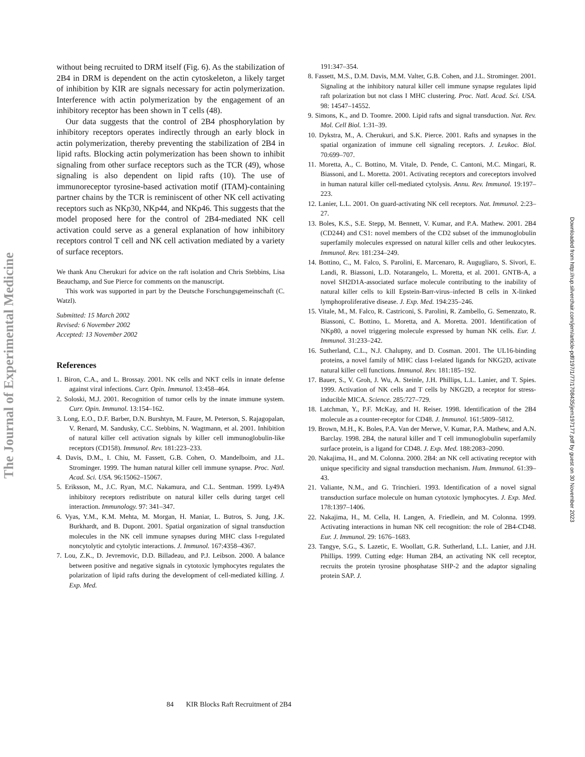The Journal of Experimental Medicine
Downloaded from http://rup.silverchair.com/jem/article-pdf/197/1/77/1708435/jem197177.pdf by guest on 30 November 2023
without being recruited to DRM itself (Fig. 6). As the stabilization of 2B4 in DRM is dependent on the actin cytoskeleton, a likely target of inhibition by KIR are signals necessary for actin polymerization. Interference with actin polymerization by the engagement of an inhibitory receptor has been shown in T cells (48).
Our data suggests that the control of 2B4 phosphorylation by inhibitory receptors operates indirectly through an early block in actin polymerization, thereby preventing the stabilization of 2B4 in lipid rafts. Blocking actin polymerization has been shown to inhibit signaling from other surface receptors such as the TCR (49), whose signaling is also dependent on lipid rafts (10). The use of immunoreceptor tyrosine-based activation motif (ITAM)-containing partner chains by the TCR is reminiscent of other NK cell activating receptors such as NKp30, NKp44, and NKp46. This suggests that the model proposed here for the control of 2B4-mediated NK cell activation could serve as a general explanation of how inhibitory receptors control T cell and NK cell activation mediated by a variety of surface receptors.
We thank Anu Cherukuri for advice on the raft isolation and Chris Stebbins, Lisa Beauchamp, and Sue Pierce for comments on the manuscript.
This work was supported in part by the Deutsche Forschungsgemeinschaft (C. Watzl).
Submitted: 15 March 2002
Revised: 6 November 2002
Accepted: 13 November 2002
References
1. Biron, C.A., and L. Brossay. 2001. NK cells and NKT cells in innate defense against viral infections. Curr. Opin. Immunol. 13:458–464.
2. Soloski, M.J. 2001. Recognition of tumor cells by the innate immune system. Curr. Opin. Immunol. 13:154–162.
3. Long, E.O., D.F. Barber, D.N. Burshtyn, M. Faure, M. Peterson, S. Rajagopalan, V. Renard, M. Sandusky, C.C. Stebbins, N. Wagtmann, et al. 2001. Inhibition of natural killer cell activation signals by killer cell immunoglobulin-like receptors (CD158). Immunol. Rev. 181:223–233.
4. Davis, D.M., I. Chiu, M. Fassett, G.B. Cohen, O. Mandelboim, and J.L. Strominger. 1999. The human natural killer cell immune synapse. Proc. Natl. Acad. Sci. USA. 96:15062–15067.
5. Eriksson, M., J.C. Ryan, M.C. Nakamura, and C.L. Sentman. 1999. Ly49A inhibitory receptors redistribute on natural killer cells during target cell interaction. Immunology. 97: 341–347.
6. Vyas, Y.M., K.M. Mehta, M. Morgan, H. Maniar, L. Butros, S. Jung, J.K. Burkhardt, and B. Dupont. 2001. Spatial organization of signal transduction molecules in the NK cell immune synapses during MHC class I-regulated noncytolytic and cytolytic interactions. J. Immunol. 167:4358–4367.
7. Lou, Z.K., D. Jevremovic, D.D. Billadeau, and P.J. Leibson. 2000. A balance between positive and negative signals in cytotoxic lymphocytes regulates the polarization of lipid rafts during the development of cell-mediated killing. J. Exp. Med.
191:347–354.
8. Fassett, M.S., D.M. Davis, M.M. Valter, G.B. Cohen, and J.L. Strominger. 2001. Signaling at the inhibitory natural killer cell immune synapse regulates lipid raft polarization but not class I MHC clustering. Proc. Natl. Acad. Sci. USA. 98: 14547–14552.
9. Simons, K., and D. Toomre. 2000. Lipid rafts and signal transduction. Nat. Rev. Mol. Cell Biol. 1:31–39.
10. Dykstra, M., A. Cherukuri, and S.K. Pierce. 2001. Rafts and synapses in the spatial organization of immune cell signaling receptors. J. Leukoc. Biol. 70:699–707.
11. Moretta, A., C. Bottino, M. Vitale, D. Pende, C. Cantoni, M.C. Mingari, R. Biassoni, and L. Moretta. 2001. Activating receptors and coreceptors involved in human natural killer cell-mediated cytolysis. Annu. Rev. Immunol. 19:197–223.
12. Lanier, L.L. 2001. On guard-activating NK cell receptors. Nat. Immunol. 2:23–27.
13. Boles, K.S., S.E. Stepp, M. Bennett, V. Kumar, and P.A. Mathew. 2001. 2B4 (CD244) and CS1: novel members of the CD2 subset of the immunoglobulin superfamily molecules expressed on natural killer cells and other leukocytes. Immunol. Rev. 181:234–249.
14. Bottino, C., M. Falco, S. Parolini, E. Marcenaro, R. Augugliaro, S. Sivori, E. Landi, R. Biassoni, L.D. Notarangelo, L. Moretta, et al. 2001. GNTB-A, a novel SH2D1A-associated surface molecule contributing to the inability of natural killer cells to kill Epstein-Barr-virus–infected B cells in X-linked lymphoproliferative disease. J. Exp. Med. 194:235–246.
15. Vitale, M., M. Falco, R. Castriconi, S. Parolini, R. Zambello, G. Semenzato, R. Biassoni, C. Bottino, L. Moretta, and A. Moretta. 2001. Identification of NKp80, a novel triggering molecule expressed by human NK cells. Eur. J. Immunol. 31:233–242.
16. Sutherland, C.L., N.J. Chalupny, and D. Cosman. 2001. The UL16-binding proteins, a novel family of MHC class I-related ligands for NKG2D, activate natural killer cell functions. Immunol. Rev. 181:185–192.
17. Bauer, S., V. Groh, J. Wu, A. Steinle, J.H. Phillips, L.L. Lanier, and T. Spies. 1999. Activation of NK cells and T cells by NKG2D, a receptor for stress-inducible MICA. Science. 285:727–729.
18. Latchman, Y., P.F. McKay, and H. Reiser. 1998. Identification of the 2B4 molecule as a counter-receptor for CD48. J. Immunol. 161:5809–5812.
19. Brown, M.H., K. Boles, P.A. Van der Merwe, V. Kumar, P.A. Mathew, and A.N. Barclay. 1998. 2B4, the natural killer and T cell immunoglobulin superfamily surface protein, is a ligand for CD48. J. Exp. Med. 188:2083–2090.
20. Nakajima, H., and M. Colonna. 2000. 2B4: an NK cell activating receptor with unique specificity and signal transduction mechanism. Hum. Immunol. 61:39–43.
21. Valiante, N.M., and G. Trinchieri. 1993. Identification of a novel signal transduction surface molecule on human cytotoxic lymphocytes. J. Exp. Med. 178:1397–1406.
22. Nakajima, H., M. Cella, H. Langen, A. Friedlein, and M. Colonna. 1999. Activating interactions in human NK cell recognition: the role of 2B4-CD48. Eur. J. Immunol. 29: 1676–1683.
23. Tangye, S.G., S. Lazetic, E. Woollatt, G.R. Sutherland, L.L. Lanier, and J.H. Phillips. 1999. Cutting edge: Human 2B4, an activating NK cell receptor, recruits the protein tyrosine phosphatase SHP-2 and the adaptor signaling protein SAP. J.
84 KIR Blocks Raft Recruitment of 2B4